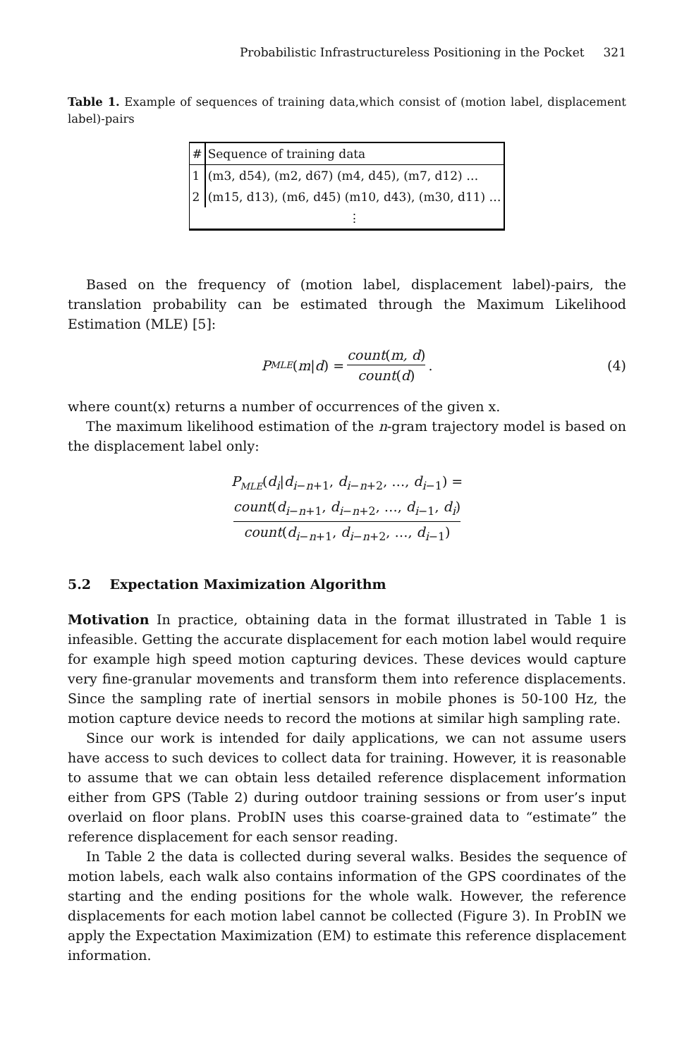Probabilistic Infrastructureless Positioning in the Pocket 321
Table 1. Example of sequences of training data,which consist of (motion label, displacement label)-pairs
| # | Sequence of training data |
| --- | --- |
| 1 | (m3, d54), (m2, d67) (m4, d45), (m7, d12) … |
| 2 | (m15, d13), (m6, d45) (m10, d43), (m30, d11) … |
| | ⋮ |
Based on the frequency of (motion label, displacement label)-pairs, the translation probability can be estimated through the Maximum Likelihood Estimation (MLE) [5]:
P<sub>MLE</sub> (m | d) = count(m, d) count(d). (4)
where count(x) returns a number of occurrences of the given x.
The maximum likelihood estimation of the n-gram trajectory model is based on the displacement label only:
P<sub>MLE</sub>(d<sub>i</sub>|d<sub>i−n+1</sub>, d<sub>i−n+2</sub>, …, d<sub>i−1</sub>) =
count(d<sub>i−n+1</sub>, d<sub>i−n+2</sub>, …, d<sub>i−1</sub>, d<sub>i</sub>) count(d<sub>i−n+1</sub>, d<sub>i−n+2</sub>, …, d<sub>i−1</sub>)
5.2 Expectation Maximization Algorithm
Motivation In practice, obtaining data in the format illustrated in Table 1 is infeasible. Getting the accurate displacement for each motion label would require for example high speed motion capturing devices. These devices would capture very fine-granular movements and transform them into reference displacements. Since the sampling rate of inertial sensors in mobile phones is 50-100 Hz, the motion capture device needs to record the motions at similar high sampling rate.
Since our work is intended for daily applications, we can not assume users have access to such devices to collect data for training. However, it is reasonable to assume that we can obtain less detailed reference displacement information either from GPS (Table 2) during outdoor training sessions or from user’s input overlaid on floor plans. ProbIN uses this coarse-grained data to “estimate” the reference displacement for each sensor reading.
In Table 2 the data is collected during several walks. Besides the sequence of motion labels, each walk also contains information of the GPS coordinates of the starting and the ending positions for the whole walk. However, the reference displacements for each motion label cannot be collected (Figure 3). In ProbIN we apply the Expectation Maximization (EM) to estimate this reference displacement information.